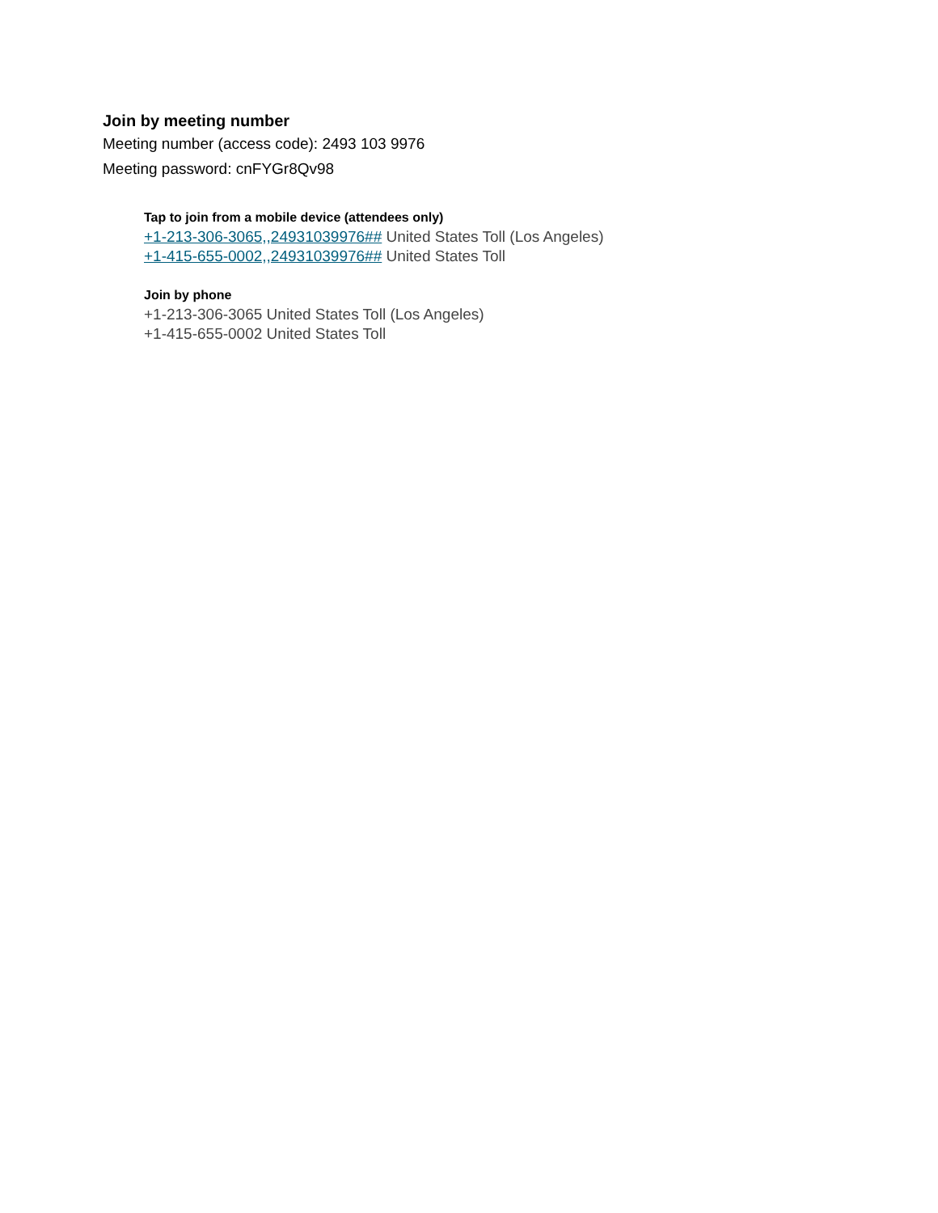Join by meeting number
Meeting number (access code): 2493 103 9976
Meeting password: cnFYGr8Qv98
Tap to join from a mobile device (attendees only)
+1-213-306-3065,,24931039976## United States Toll (Los Angeles)
+1-415-655-0002,,24931039976## United States Toll
Join by phone
+1-213-306-3065 United States Toll (Los Angeles)
+1-415-655-0002 United States Toll